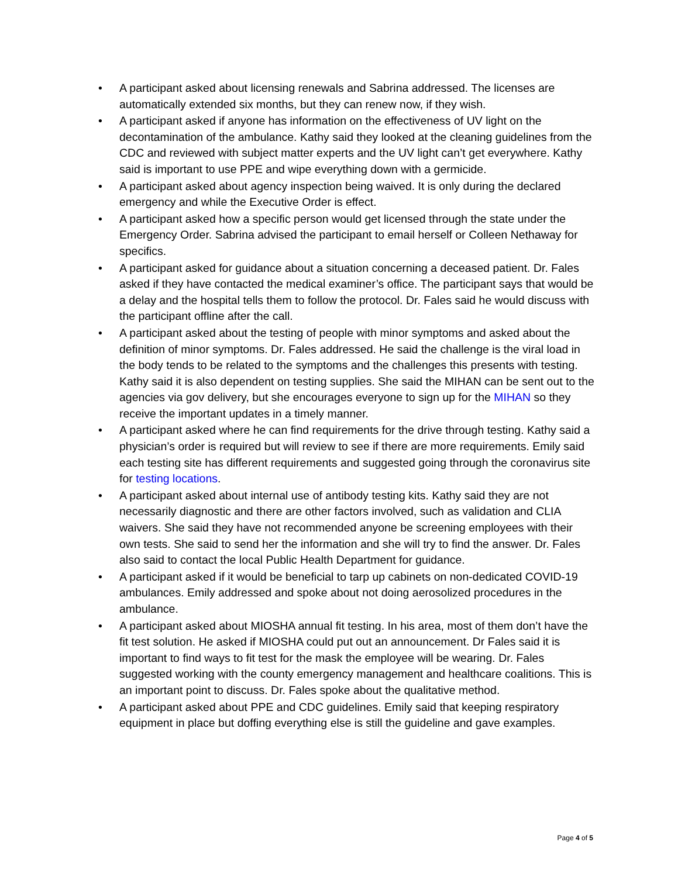• A participant asked about licensing renewals and Sabrina addressed. The licenses are automatically extended six months, but they can renew now, if they wish.
• A participant asked if anyone has information on the effectiveness of UV light on the decontamination of the ambulance. Kathy said they looked at the cleaning guidelines from the CDC and reviewed with subject matter experts and the UV light can’t get everywhere. Kathy said is important to use PPE and wipe everything down with a germicide.
• A participant asked about agency inspection being waived. It is only during the declared emergency and while the Executive Order is effect.
• A participant asked how a specific person would get licensed through the state under the Emergency Order. Sabrina advised the participant to email herself or Colleen Nethaway for specifics.
• A participant asked for guidance about a situation concerning a deceased patient. Dr. Fales asked if they have contacted the medical examiner’s office. The participant says that would be a delay and the hospital tells them to follow the protocol. Dr. Fales said he would discuss with the participant offline after the call.
• A participant asked about the testing of people with minor symptoms and asked about the definition of minor symptoms. Dr. Fales addressed. He said the challenge is the viral load in the body tends to be related to the symptoms and the challenges this presents with testing. Kathy said it is also dependent on testing supplies. She said the MIHAN can be sent out to the agencies via gov delivery, but she encourages everyone to sign up for the MIHAN so they receive the important updates in a timely manner.
• A participant asked where he can find requirements for the drive through testing. Kathy said a physician’s order is required but will review to see if there are more requirements. Emily said each testing site has different requirements and suggested going through the coronavirus site for testing locations.
• A participant asked about internal use of antibody testing kits. Kathy said they are not necessarily diagnostic and there are other factors involved, such as validation and CLIA waivers. She said they have not recommended anyone be screening employees with their own tests. She said to send her the information and she will try to find the answer. Dr. Fales also said to contact the local Public Health Department for guidance.
• A participant asked if it would be beneficial to tarp up cabinets on non-dedicated COVID-19 ambulances. Emily addressed and spoke about not doing aerosolized procedures in the ambulance.
• A participant asked about MIOSHA annual fit testing. In his area, most of them don’t have the fit test solution. He asked if MIOSHA could put out an announcement. Dr Fales said it is important to find ways to fit test for the mask the employee will be wearing. Dr. Fales suggested working with the county emergency management and healthcare coalitions. This is an important point to discuss. Dr. Fales spoke about the qualitative method.
• A participant asked about PPE and CDC guidelines. Emily said that keeping respiratory equipment in place but doffing everything else is still the guideline and gave examples.
Page 4 of 5